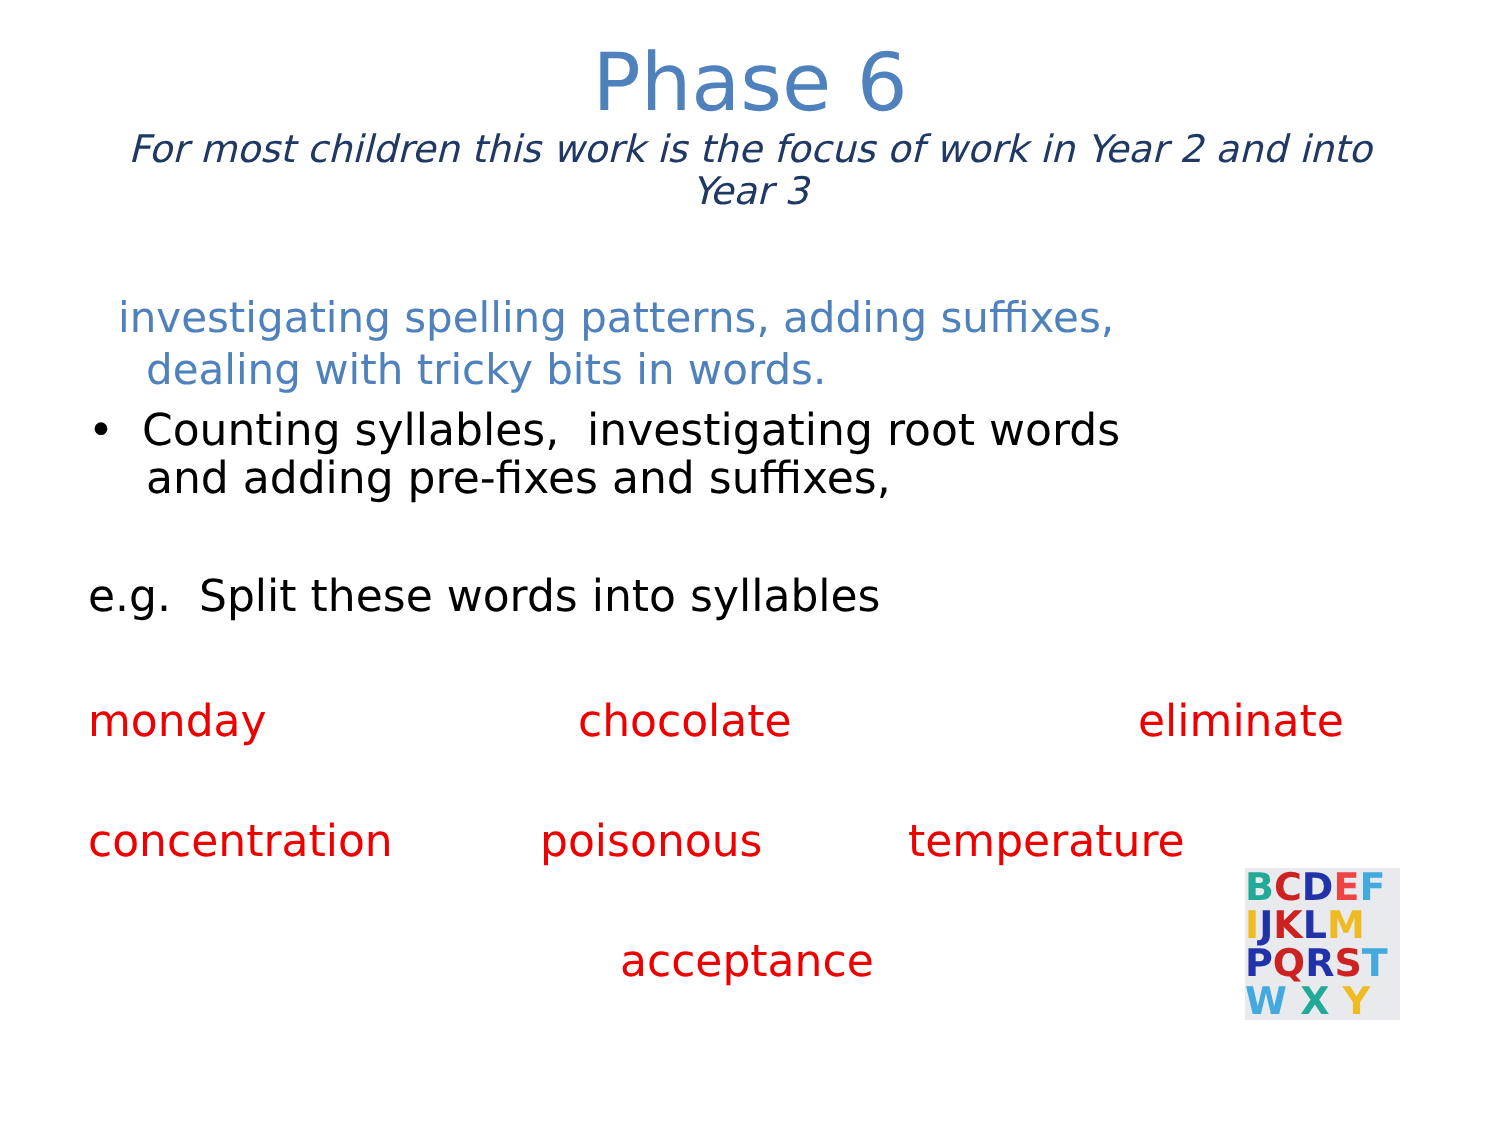Phase 6
For most children this work is the focus of work in Year 2 and into Year 3
investigating spelling patterns, adding suffixes,
dealing with tricky bits in words.
• Counting syllables, investigating root words
and adding pre-fixes and suffixes,
e.g. Split these words into syllables
monday chocolate eliminate
concentration poisonous temperature
acceptance
BCDEF
IJKLM
PQRST
W X Y